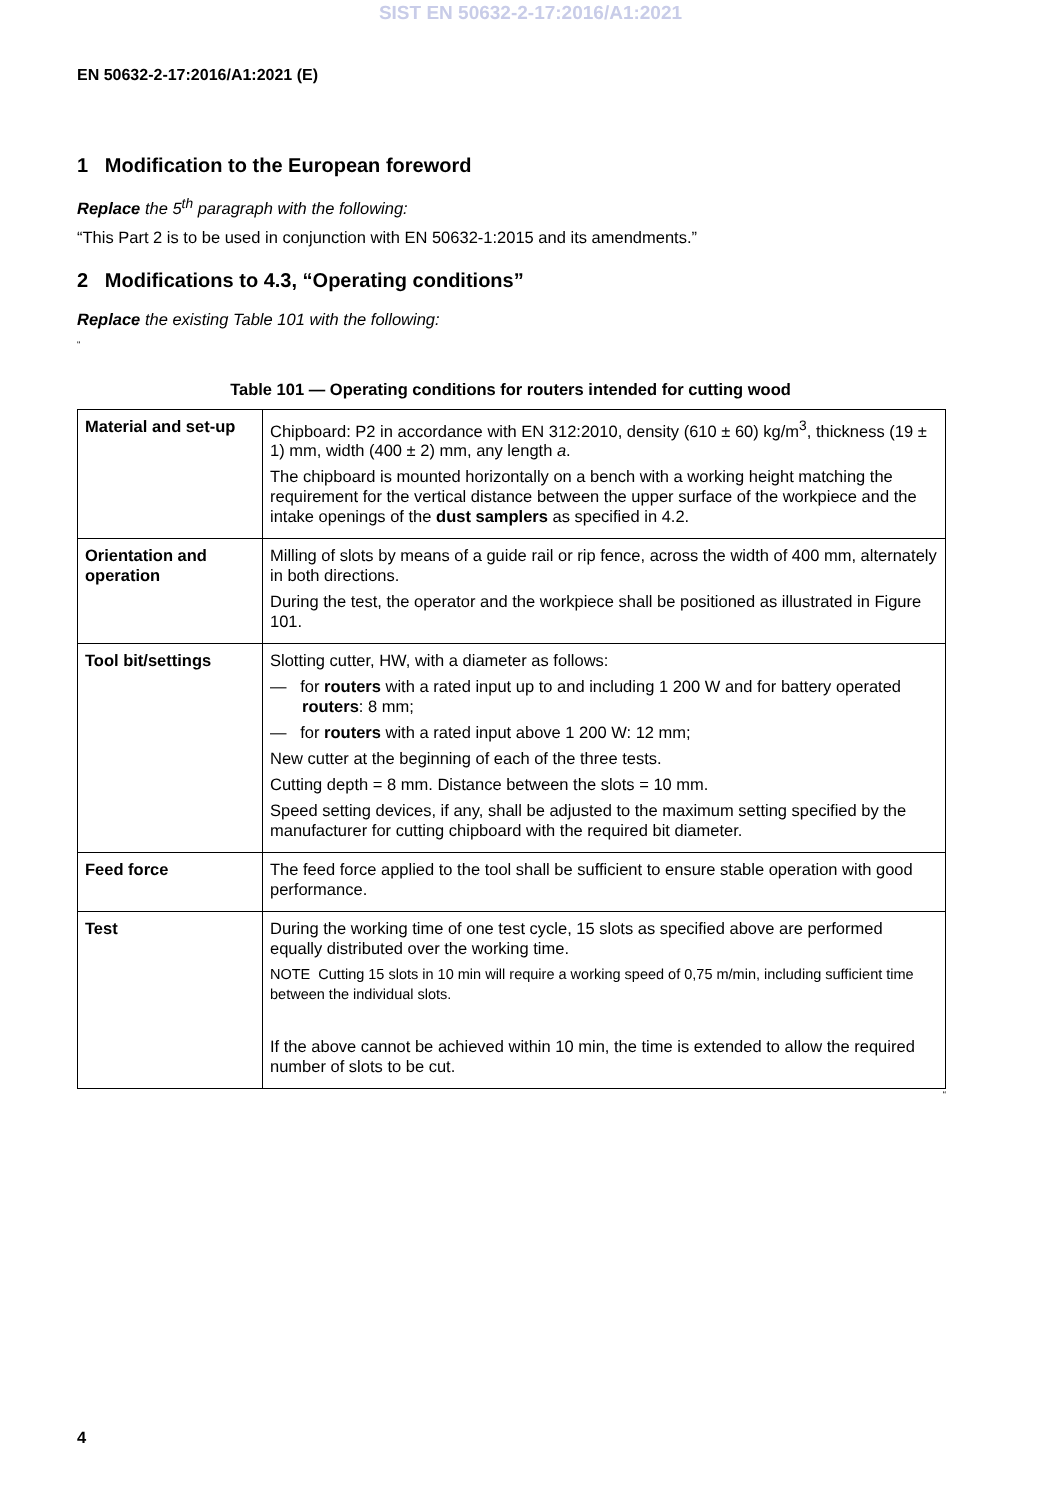SIST EN 50632-2-17:2016/A1:2021
EN 50632-2-17:2016/A1:2021 (E)
1 Modification to the European foreword
Replace the 5<sup>th</sup> paragraph with the following:
“This Part 2 is to be used in conjunction with EN 50632-1:2015 and its amendments.”
2 Modifications to 4.3, “Operating conditions”
Replace the existing Table 101 with the following:
“
Table 101 — Operating conditions for routers intended for cutting wood
| Material and set-up | Chipboard: P2 in accordance with EN 312:2010, density (610 ± 60) kg/m<sup>3</sup>, thickness (19 ± 1) mm, width (400 ± 2) mm, any length a . The chipboard is mounted horizontally on a bench with a working height matching the requirement for the vertical distance between the upper surface of the workpiece and the intake openings of the dust samplers as specified in 4.2. |
| Orientation and operation | Milling of slots by means of a guide rail or rip fence, across the width of 400 mm, alternately in both directions. During the test, the operator and the workpiece shall be positioned as illustrated in Figure 101. |
| Tool bit/settings | Slotting cutter, HW, with a diameter as follows: — for routers with a rated input up to and including 1 200 W and for battery operated routers : 8 mm; — for routers with a rated input above 1 200 W: 12 mm; New cutter at the beginning of each of the three tests. Cutting depth = 8 mm. Distance between the slots = 10 mm. Speed setting devices, if any, shall be adjusted to the maximum setting specified by the manufacturer for cutting chipboard with the required bit diameter. |
| Feed force | The feed force applied to the tool shall be sufficient to ensure stable operation with good performance. |
| Test | During the working time of one test cycle, 15 slots as specified above are performed equally distributed over the working time. NOTE Cutting 15 slots in 10 min will require a working speed of 0,75 m/min, including sufficient time between the individual slots. If the above cannot be achieved within 10 min, the time is extended to allow the required number of slots to be cut. |
“
4